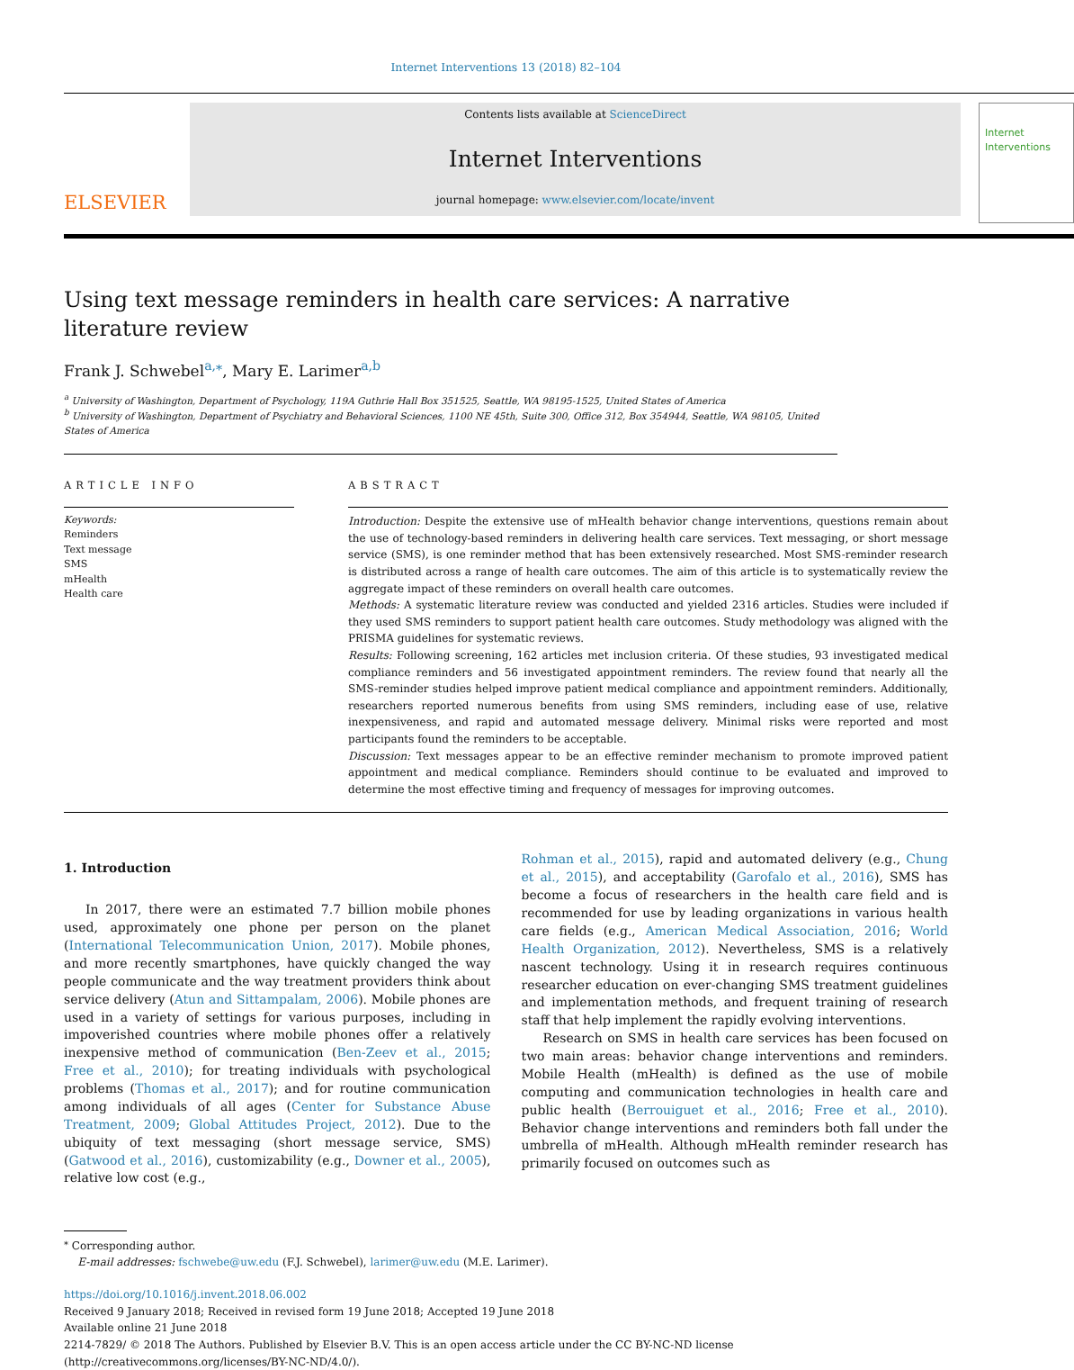Internet Interventions 13 (2018) 82–104
ELSEVIER
Contents lists available at ScienceDirect
Internet Interventions
journal homepage: www.elsevier.com/locate/invent
Internet Interventions
Using text message reminders in health care services: A narrative literature review
Frank J. Schwebel<sup>a,⁎</sup>, Mary E. Larimer<sup>a,b</sup>
<sup>a</sup> University of Washington, Department of Psychology, 119A Guthrie Hall Box 351525, Seattle, WA 98195-1525, United States of America
<sup>b</sup> University of Washington, Department of Psychiatry and Behavioral Sciences, 1100 NE 45th, Suite 300, Office 312, Box 354944, Seattle, WA 98105, United States of America
ARTICLE INFO
Keywords:
Reminders
Text message
SMS
mHealth
Health care
ABSTRACT
Introduction: Despite the extensive use of mHealth behavior change interventions, questions remain about the use of technology-based reminders in delivering health care services. Text messaging, or short message service (SMS), is one reminder method that has been extensively researched. Most SMS-reminder research is distributed across a range of health care outcomes. The aim of this article is to systematically review the aggregate impact of these reminders on overall health care outcomes.
Methods: A systematic literature review was conducted and yielded 2316 articles. Studies were included if they used SMS reminders to support patient health care outcomes. Study methodology was aligned with the PRISMA guidelines for systematic reviews.
Results: Following screening, 162 articles met inclusion criteria. Of these studies, 93 investigated medical compliance reminders and 56 investigated appointment reminders. The review found that nearly all the SMS-reminder studies helped improve patient medical compliance and appointment reminders. Additionally, researchers reported numerous benefits from using SMS reminders, including ease of use, relative inexpensiveness, and rapid and automated message delivery. Minimal risks were reported and most participants found the reminders to be acceptable.
Discussion: Text messages appear to be an effective reminder mechanism to promote improved patient appointment and medical compliance. Reminders should continue to be evaluated and improved to determine the most effective timing and frequency of messages for improving outcomes.
1. Introduction
In 2017, there were an estimated 7.7 billion mobile phones used, approximately one phone per person on the planet (International Telecommunication Union, 2017). Mobile phones, and more recently smartphones, have quickly changed the way people communicate and the way treatment providers think about service delivery (Atun and Sittampalam, 2006). Mobile phones are used in a variety of settings for various purposes, including in impoverished countries where mobile phones offer a relatively inexpensive method of communication (Ben-Zeev et al., 2015; Free et al., 2010); for treating individuals with psychological problems (Thomas et al., 2017); and for routine communication among individuals of all ages (Center for Substance Abuse Treatment, 2009; Global Attitudes Project, 2012). Due to the ubiquity of text messaging (short message service, SMS) (Gatwood et al., 2016), customizability (e.g., Downer et al., 2005), relative low cost (e.g.,
Rohman et al., 2015), rapid and automated delivery (e.g., Chung et al., 2015), and acceptability (Garofalo et al., 2016), SMS has become a focus of researchers in the health care field and is recommended for use by leading organizations in various health care fields (e.g., American Medical Association, 2016; World Health Organization, 2012). Nevertheless, SMS is a relatively nascent technology. Using it in research requires continuous researcher education on ever-changing SMS treatment guidelines and implementation methods, and frequent training of research staff that help implement the rapidly evolving interventions.
Research on SMS in health care services has been focused on two main areas: behavior change interventions and reminders. Mobile Health (mHealth) is defined as the use of mobile computing and communication technologies in health care and public health (Berrouiguet et al., 2016; Free et al., 2010). Behavior change interventions and reminders both fall under the umbrella of mHealth. Although mHealth reminder research has primarily focused on outcomes such as
<sup>⁎</sup> Corresponding author.
E-mail addresses: fschwebe@uw.edu (F.J. Schwebel), larimer@uw.edu (M.E. Larimer).
https://doi.org/10.1016/j.invent.2018.06.002
Received 9 January 2018; Received in revised form 19 June 2018; Accepted 19 June 2018
Available online 21 June 2018
2214-7829/ © 2018 The Authors. Published by Elsevier B.V. This is an open access article under the CC BY-NC-ND license
(http://creativecommons.org/licenses/BY-NC-ND/4.0/).